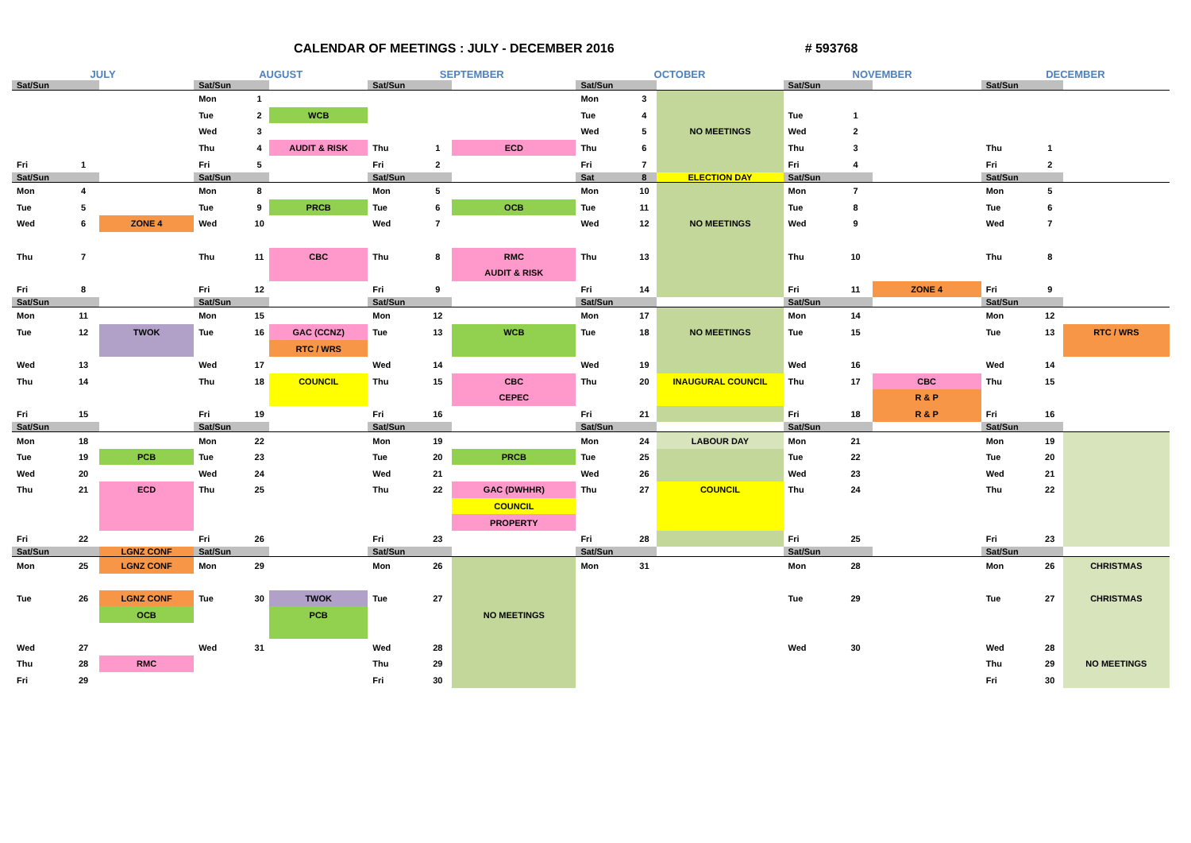CALENDAR OF MEETINGS : JULY - DECEMBER 2016 # 593768
| JULY | | | AUGUST | | | SEPTEMBER | | | OCTOBER | | | NOVEMBER | | | DECEMBER | | |
| --- | --- | --- | --- | --- | --- | --- | --- | --- | --- | --- | --- | --- | --- | --- | --- | --- | --- |
| Sat/Sun | | | Sat/Sun | | | Sat/Sun | | | Sat/Sun | | | Sat/Sun | | | Sat/Sun | | |
| | | | Mon | 1 | | | | | Mon | 3 | | | | | | | |
| | | | Tue | 2 | WCB | | | | Tue | 4 | | Tue | 1 | | | | |
| | | | Wed | 3 | | | | | Wed | 5 | NO MEETINGS | Wed | 2 | | | | |
| | | | Thu | 4 | AUDIT & RISK | Thu | 1 | ECD | Thu | 6 | | Thu | 3 | | Thu | 1 | |
| Fri | 1 | | Fri | 5 | | Fri | 2 | | Fri | 7 | | Fri | 4 | | Fri | 2 | |
| Sat/Sun | | | Sat/Sun | | | Sat/Sun | | | Sat | 8 | ELECTION DAY | Sat/Sun | | | Sat/Sun | | |
| Mon | 4 | | Mon | 8 | | Mon | 5 | | Mon | 10 | | Mon | 7 | | Mon | 5 | |
| Tue | 5 | | Tue | 9 | PRCB | Tue | 6 | OCB | Tue | 11 | | Tue | 8 | | Tue | 6 | |
| Wed | 6 | ZONE 4 | Wed | 10 | | Wed | 7 | | Wed | 12 | NO MEETINGS | Wed | 9 | | Wed | 7 | |
| Thu | 7 | | Thu | 11 | CBC | Thu | 8 | RMC | Thu | 13 | | Thu | 10 | | Thu | 8 | |
| | | | | | | | | AUDIT & RISK | | | | | | | | | |
| Fri | 8 | | Fri | 12 | | Fri | 9 | | Fri | 14 | | Fri | 11 | ZONE 4 | Fri | 9 | |
| Sat/Sun | | | Sat/Sun | | | Sat/Sun | | | Sat/Sun | | | Sat/Sun | | | Sat/Sun | | |
| Mon | 11 | | Mon | 15 | | Mon | 12 | | Mon | 17 | | Mon | 14 | | Mon | 12 | |
| Tue | 12 | TWOK | Tue | 16 | GAC (CCNZ) | Tue | 13 | WCB | Tue | 18 | NO MEETINGS | Tue | 15 | | Tue | 13 | RTC / WRS |
| | | | | | RTC / WRS | | | | | | | | | | | | |
| Wed | 13 | | Wed | 17 | | Wed | 14 | | Wed | 19 | | Wed | 16 | | Wed | 14 | |
| Thu | 14 | | Thu | 18 | COUNCIL | Thu | 15 | CBC | Thu | 20 | INAUGURAL COUNCIL | Thu | 17 | CBC | Thu | 15 | |
| | | | | | | | | CEPEC | | | | | | R & P | | | |
| Fri | 15 | | Fri | 19 | | Fri | 16 | | Fri | 21 | | Fri | 18 | R & P | Fri | 16 | |
| Sat/Sun | | | Sat/Sun | | | Sat/Sun | | | Sat/Sun | | | Sat/Sun | | | Sat/Sun | | |
| Mon | 18 | | Mon | 22 | | Mon | 19 | | Mon | 24 | LABOUR DAY | Mon | 21 | | Mon | 19 | |
| Tue | 19 | PCB | Tue | 23 | | Tue | 20 | PRCB | Tue | 25 | | Tue | 22 | | Tue | 20 | |
| Wed | 20 | | Wed | 24 | | Wed | 21 | | Wed | 26 | | Wed | 23 | | Wed | 21 | |
| Thu | 21 | ECD | Thu | 25 | | Thu | 22 | GAC (DWHHR) | Thu | 27 | COUNCIL | Thu | 24 | | Thu | 22 | |
| | | | | | | | | COUNCIL | | | | | | | | | |
| | | | | | | | | PROPERTY | | | | | | | | | |
| Fri | 22 | | Fri | 26 | | Fri | 23 | | Fri | 28 | | Fri | 25 | | Fri | 23 | |
| Sat/Sun | | LGNZ CONF | Sat/Sun | | | Sat/Sun | | | Sat/Sun | | | Sat/Sun | | | Sat/Sun | | |
| Mon | 25 | LGNZ CONF | Mon | 29 | | Mon | 26 | | Mon | 31 | | Mon | 28 | | Mon | 26 | CHRISTMAS |
| Tue | 26 | LGNZ CONF | Tue | 30 | TWOK | Tue | 27 | | | | | Tue | 29 | | Tue | 27 | CHRISTMAS |
| | | OCB | | | PCB | | | NO MEETINGS | | | | | | | | | |
| Wed | 27 | | Wed | 31 | | Wed | 28 | | | | | Wed | 30 | | Wed | 28 | |
| Thu | 28 | RMC | | | | Thu | 29 | | | | | | | | Thu | 29 | NO MEETINGS |
| Fri | 29 | | | | | Fri | 30 | | | | | | | | Fri | 30 | |